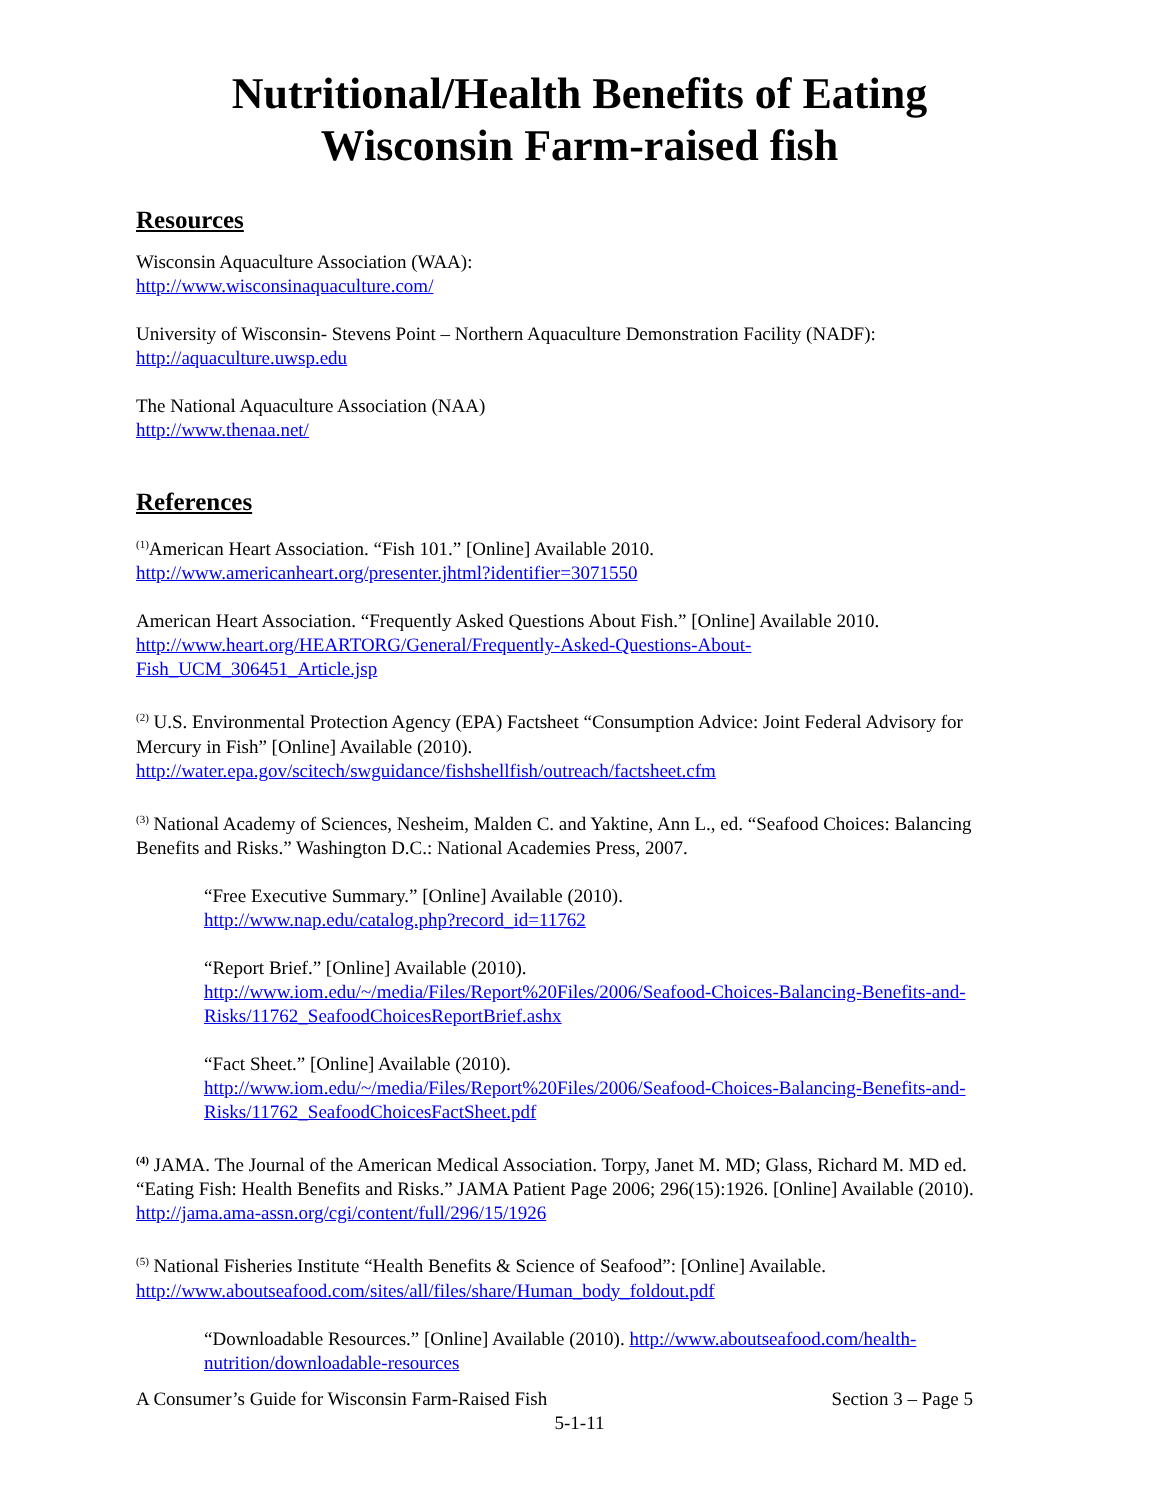Nutritional/Health Benefits of Eating
Wisconsin Farm-raised fish
Resources
Wisconsin Aquaculture Association (WAA):
http://www.wisconsinaquaculture.com/
University of Wisconsin- Stevens Point – Northern Aquaculture Demonstration Facility (NADF):
http://aquaculture.uwsp.edu
The National Aquaculture Association (NAA)
http://www.thenaa.net/
References
<sup>(1)</sup> American Heart Association. “Fish 101.” [Online] Available 2010.
http://www.americanheart.org/presenter.jhtml?identifier=3071550
American Heart Association. “Frequently Asked Questions About Fish.” [Online] Available 2010.
http://www.heart.org/HEARTORG/General/Frequently-Asked-Questions-About-
Fish_UCM_306451_Article.jsp
<sup>(2)</sup> U.S. Environmental Protection Agency (EPA) Factsheet “Consumption Advice: Joint Federal Advisory for Mercury in Fish” [Online] Available (2010).
http://water.epa.gov/scitech/swguidance/fishshellfish/outreach/factsheet.cfm
<sup>(3)</sup> National Academy of Sciences, Nesheim, Malden C. and Yaktine, Ann L., ed. “Seafood Choices: Balancing Benefits and Risks.” Washington D.C.: National Academies Press, 2007.
“Free Executive Summary.” [Online] Available (2010).
http://www.nap.edu/catalog.php?record_id=11762
“Report Brief.” [Online] Available (2010).
http://www.iom.edu/~/media/Files/Report%20Files/2006/Seafood-Choices-Balancing-Benefits-and-Risks/11762_SeafoodChoicesReportBrief.ashx
“Fact Sheet.” [Online] Available (2010).
http://www.iom.edu/~/media/Files/Report%20Files/2006/Seafood-Choices-Balancing-Benefits-and-Risks/11762_SeafoodChoicesFactSheet.pdf
<sup>(4)</sup> JAMA. The Journal of the American Medical Association. Torpy, Janet M. MD; Glass, Richard M. MD ed. “Eating Fish: Health Benefits and Risks.” JAMA Patient Page 2006; 296(15):1926. [Online] Available (2010). http://jama.ama-assn.org/cgi/content/full/296/15/1926
<sup>(5)</sup> National Fisheries Institute “Health Benefits & Science of Seafood”: [Online] Available.
http://www.aboutseafood.com/sites/all/files/share/Human_body_foldout.pdf
“Downloadable Resources.” [Online] Available (2010). http://www.aboutseafood.com/health-nutrition/downloadable-resources
A Consumer’s Guide for Wisconsin Farm-Raised Fish Section 3 – Page 5
5-1-11